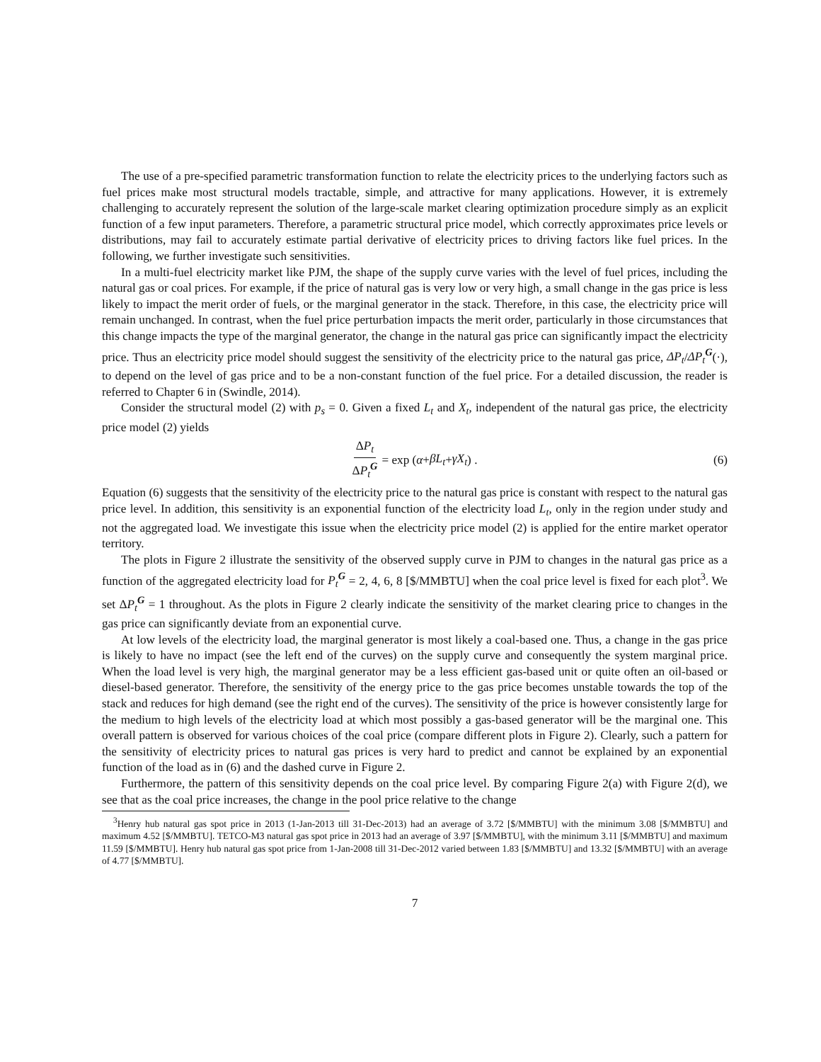The use of a pre-specified parametric transformation function to relate the electricity prices to the underlying factors such as fuel prices make most structural models tractable, simple, and attractive for many applications. However, it is extremely challenging to accurately represent the solution of the large-scale market clearing optimization procedure simply as an explicit function of a few input parameters. Therefore, a parametric structural price model, which correctly approximates price levels or distributions, may fail to accurately estimate partial derivative of electricity prices to driving factors like fuel prices. In the following, we further investigate such sensitivities.
In a multi-fuel electricity market like PJM, the shape of the supply curve varies with the level of fuel prices, including the natural gas or coal prices. For example, if the price of natural gas is very low or very high, a small change in the gas price is less likely to impact the merit order of fuels, or the marginal generator in the stack. Therefore, in this case, the electricity price will remain unchanged. In contrast, when the fuel price perturbation impacts the merit order, particularly in those circumstances that this change impacts the type of the marginal generator, the change in the natural gas price can significantly impact the electricity price. Thus an electricity price model should suggest the sensitivity of the electricity price to the natural gas price, ΔP<sub>t</sub>/ΔP<sub>t</sub><sup>G</sup>(·), to depend on the level of gas price and to be a non-constant function of the fuel price. For a detailed discussion, the reader is referred to Chapter 6 in (Swindle, 2014).
Consider the structural model (2) with p<sub>s</sub> = 0. Given a fixed L<sub>t</sub> and X<sub>t</sub>, independent of the natural gas price, the electricity price model (2) yields
ΔP<sub>t</sub> ΔP<sub>t</sub><sup>G</sup> = exp (α + βL<sub>t</sub> + γX<sub>t</sub>) . (6)
Equation (6) suggests that the sensitivity of the electricity price to the natural gas price is constant with respect to the natural gas price level. In addition, this sensitivity is an exponential function of the electricity load L<sub>t</sub>, only in the region under study and not the aggregated load. We investigate this issue when the electricity price model (2) is applied for the entire market operator territory.
The plots in Figure 2 illustrate the sensitivity of the observed supply curve in PJM to changes in the natural gas price as a function of the aggregated electricity load for P<sub>t</sub><sup>G</sup> = 2, 4, 6, 8 [$/MMBTU] when the coal price level is fixed for each plot<sup>3</sup>. We set ΔP<sub>t</sub><sup>G</sup> = 1 throughout. As the plots in Figure 2 clearly indicate the sensitivity of the market clearing price to changes in the gas price can significantly deviate from an exponential curve.
At low levels of the electricity load, the marginal generator is most likely a coal-based one. Thus, a change in the gas price is likely to have no impact (see the left end of the curves) on the supply curve and consequently the system marginal price. When the load level is very high, the marginal generator may be a less efficient gas-based unit or quite often an oil-based or diesel-based generator. Therefore, the sensitivity of the energy price to the gas price becomes unstable towards the top of the stack and reduces for high demand (see the right end of the curves). The sensitivity of the price is however consistently large for the medium to high levels of the electricity load at which most possibly a gas-based generator will be the marginal one. This overall pattern is observed for various choices of the coal price (compare different plots in Figure 2). Clearly, such a pattern for the sensitivity of electricity prices to natural gas prices is very hard to predict and cannot be explained by an exponential function of the load as in (6) and the dashed curve in Figure 2.
Furthermore, the pattern of this sensitivity depends on the coal price level. By comparing Figure 2(a) with Figure 2(d), we see that as the coal price increases, the change in the pool price relative to the change
<sup>3</sup> Henry hub natural gas spot price in 2013 (1-Jan-2013 till 31-Dec-2013) had an average of 3.72 [$/MMBTU] with the minimum 3.08 [$/MMBTU] and maximum 4.52 [$/MMBTU]. TETCO-M3 natural gas spot price in 2013 had an average of 3.97 [$/MMBTU], with the minimum 3.11 [$/MMBTU] and maximum 11.59 [$/MMBTU]. Henry hub natural gas spot price from 1-Jan-2008 till 31-Dec-2012 varied between 1.83 [$/MMBTU] and 13.32 [$/MMBTU] with an average of 4.77 [$/MMBTU].
7